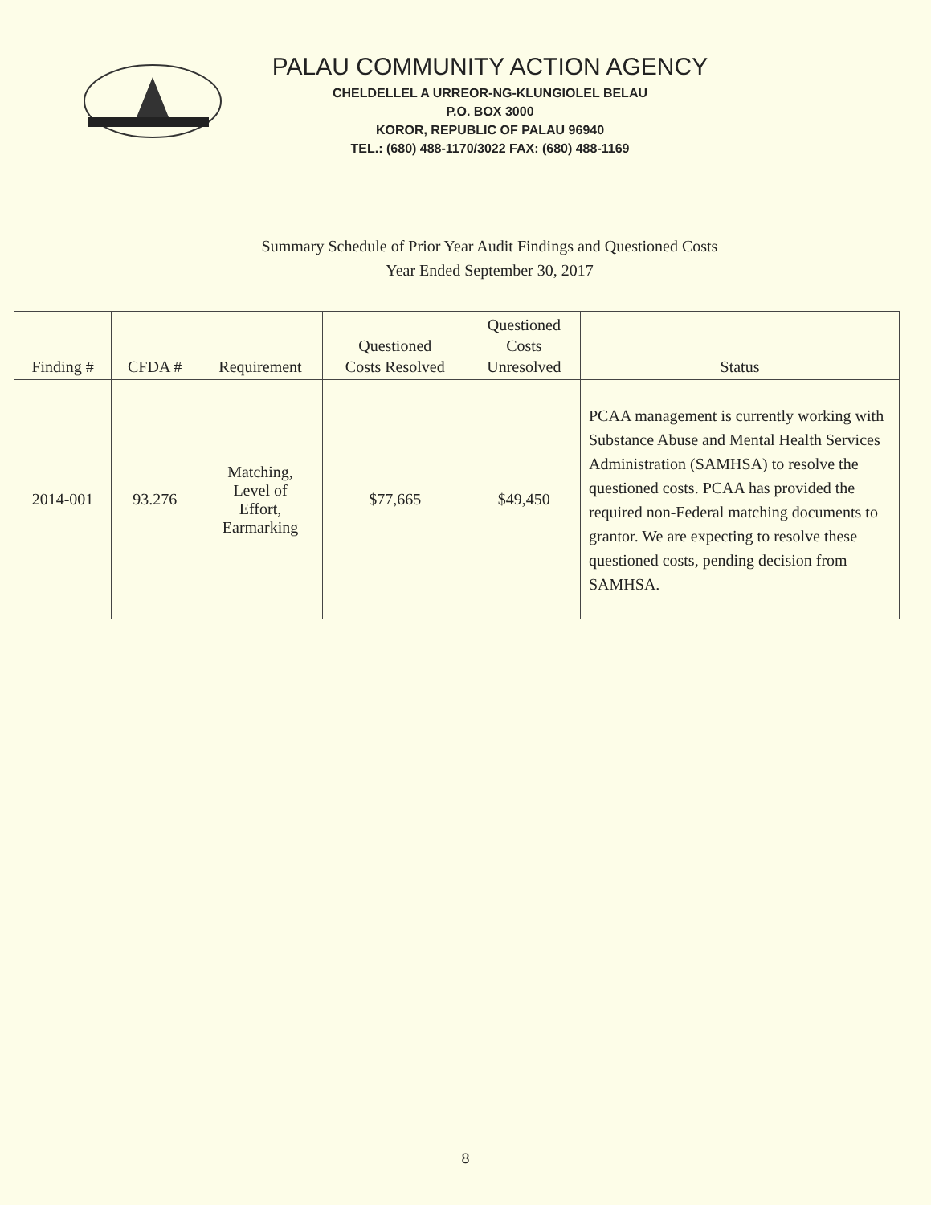PALAU COMMUNITY ACTION AGENCY
CHELDELLEL A URREOR-NG-KLUNGIOLEL BELAU
P.O. BOX 3000
KOROR, REPUBLIC OF PALAU 96940
TEL.: (680) 488-1170/3022 FAX: (680) 488-1169
Summary Schedule of Prior Year Audit Findings and Questioned Costs
Year Ended September 30, 2017
| Finding # | CFDA # | Requirement | Questioned Costs Resolved | Questioned Costs Unresolved | Status |
| --- | --- | --- | --- | --- | --- |
| 2014-001 | 93.276 | Matching, Level of Effort, Earmarking | $77,665 | $49,450 | PCAA management is currently working with Substance Abuse and Mental Health Services Administration (SAMHSA) to resolve the questioned costs. PCAA has provided the required non-Federal matching documents to grantor. We are expecting to resolve these questioned costs, pending decision from SAMHSA. |
8